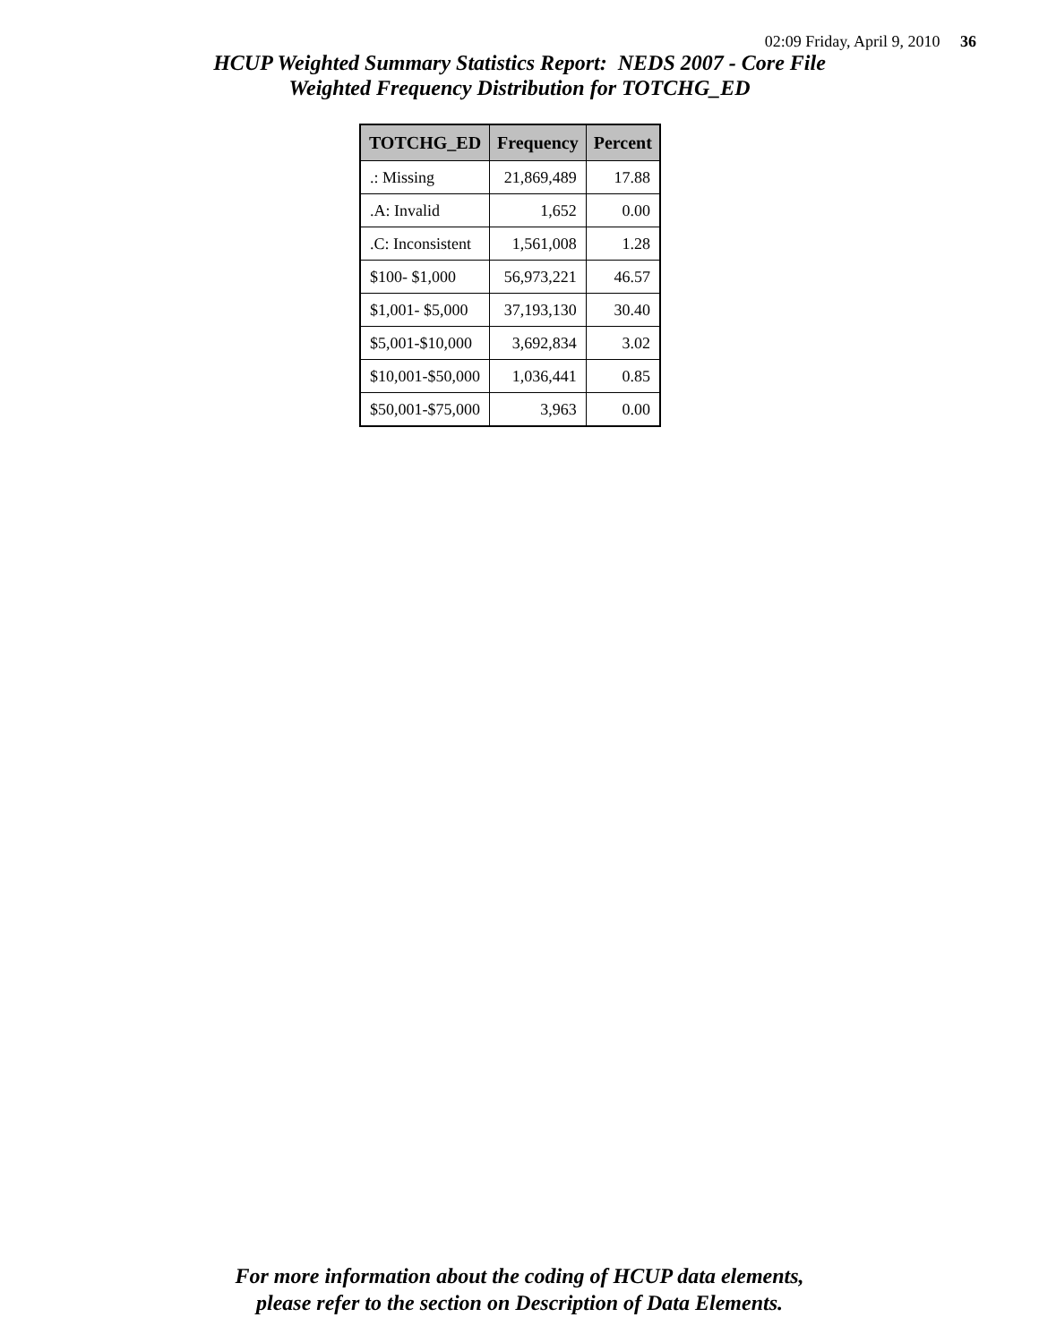02:09 Friday, April 9, 2010 36
HCUP Weighted Summary Statistics Report: NEDS 2007 - Core File
Weighted Frequency Distribution for TOTCHG_ED
| TOTCHG_ED | Frequency | Percent |
| --- | --- | --- |
| .: Missing | 21,869,489 | 17.88 |
| .A: Invalid | 1,652 | 0.00 |
| .C: Inconsistent | 1,561,008 | 1.28 |
| $100- $1,000 | 56,973,221 | 46.57 |
| $1,001- $5,000 | 37,193,130 | 30.40 |
| $5,001-$10,000 | 3,692,834 | 3.02 |
| $10,001-$50,000 | 1,036,441 | 0.85 |
| $50,001-$75,000 | 3,963 | 0.00 |
For more information about the coding of HCUP data elements,
please refer to the section on Description of Data Elements.